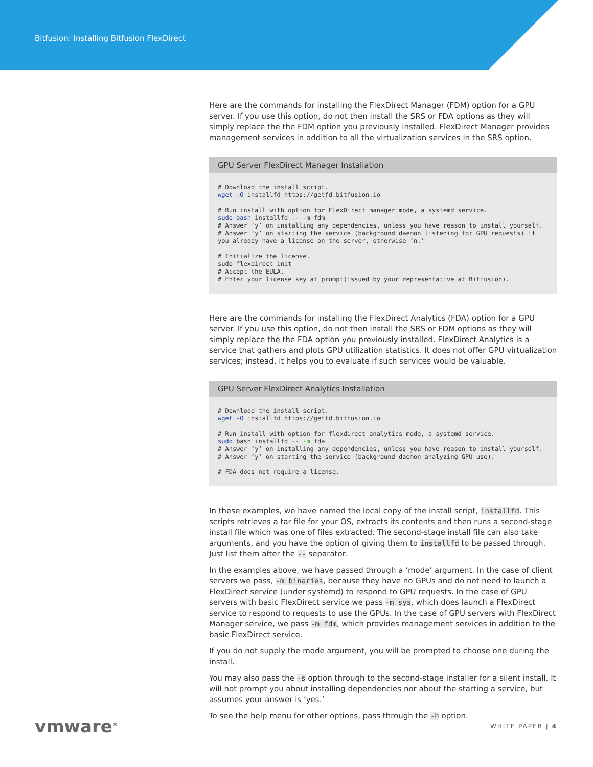Bitfusion: Installing Bitfusion FlexDirect
Here are the commands for installing the FlexDirect Manager (FDM) option for a GPU server. If you use this option, do not then install the SRS or FDA options as they will simply replace the the FDM option you previously installed. FlexDirect Manager provides management services in addition to all the virtualization services in the SRS option.
GPU Server FlexDirect Manager Installation
# Download the install script.
wget -O installfd https://getfd.bitfusion.io

# Run install with option for FlexDirect manager mode, a systemd service.
sudo bash installfd -- -m fdm
# Answer ‘y’ on installing any dependencies, unless you have reason to install yourself.
# Answer ‘y’ on starting the service (background daemon listening for GPU requests) if you already have a license on the server, otherwise ‘n.’

# Initialize the license.
sudo flexdirect init
# Accept the EULA.
# Enter your license key at prompt(issued by your representative at Bitfusion).
Here are the commands for installing the FlexDirect Analytics (FDA) option for a GPU server. If you use this option, do not then install the SRS or FDM options as they will simply replace the the FDA option you previously installed. FlexDirect Analytics is a service that gathers and plots GPU utilization statistics. It does not offer GPU virtualization services; instead, it helps you to evaluate if such services would be valuable.
GPU Server FlexDirect Analytics Installation
# Download the install script.
wget -O installfd https://getfd.bitfusion.io

# Run install with option for flexdirect analytics mode, a systemd service.
sudo bash installfd -- -m fda
# Answer ‘y’ on installing any dependencies, unless you have reason to install yourself.
# Answer ‘y’ on starting the service (background daemon analyzing GPU use).

# FDA does not require a license.
In these examples, we have named the local copy of the install script, installfd. This scripts retrieves a tar file for your OS, extracts its contents and then runs a second-stage install file which was one of files extracted. The second-stage install file can also take arguments, and you have the option of giving them to installfd to be passed through. Just list them after the -- separator.
In the examples above, we have passed through a ‘mode’ argument. In the case of client servers we pass, -m binaries, because they have no GPUs and do not need to launch a FlexDirect service (under systemd) to respond to GPU requests. In the case of GPU servers with basic FlexDirect service we pass -m sys, which does launch a FlexDirect service to respond to requests to use the GPUs. In the case of GPU servers with FlexDirect Manager service, we pass -m fdm, which provides management services in addition to the basic FlexDirect service.
If you do not supply the mode argument, you will be prompted to choose one during the install.
You may also pass the -s option through to the second-stage installer for a silent install. It will not prompt you about installing dependencies nor about the starting a service, but assumes your answer is ‘yes.’
To see the help menu for other options, pass through the -h option.
vmware<sup>®</sup> WHITE PAPER | 4